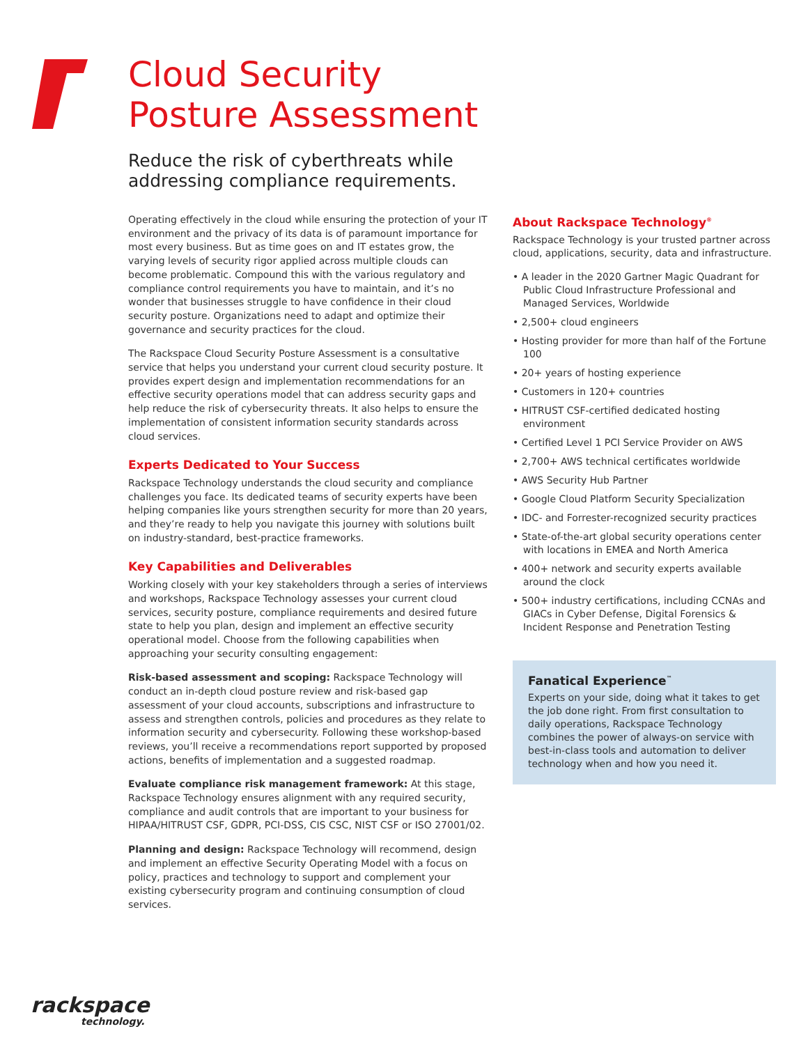Cloud Security
Posture Assessment
Reduce the risk of cyberthreats while
addressing compliance requirements.
Operating effectively in the cloud while ensuring the protection of your IT environment and the privacy of its data is of paramount importance for most every business. But as time goes on and IT estates grow, the varying levels of security rigor applied across multiple clouds can become problematic. Compound this with the various regulatory and compliance control requirements you have to maintain, and it’s no wonder that businesses struggle to have confidence in their cloud security posture. Organizations need to adapt and optimize their governance and security practices for the cloud.
The Rackspace Cloud Security Posture Assessment is a consultative service that helps you understand your current cloud security posture. It provides expert design and implementation recommendations for an effective security operations model that can address security gaps and help reduce the risk of cybersecurity threats. It also helps to ensure the implementation of consistent information security standards across cloud services.
Experts Dedicated to Your Success
Rackspace Technology understands the cloud security and compliance challenges you face. Its dedicated teams of security experts have been helping companies like yours strengthen security for more than 20 years, and they’re ready to help you navigate this journey with solutions built on industry-standard, best-practice frameworks.
Key Capabilities and Deliverables
Working closely with your key stakeholders through a series of interviews and workshops, Rackspace Technology assesses your current cloud services, security posture, compliance requirements and desired future state to help you plan, design and implement an effective security operational model. Choose from the following capabilities when approaching your security consulting engagement:
Risk-based assessment and scoping: Rackspace Technology will conduct an in-depth cloud posture review and risk-based gap assessment of your cloud accounts, subscriptions and infrastructure to assess and strengthen controls, policies and procedures as they relate to information security and cybersecurity. Following these workshop-based reviews, you’ll receive a recommendations report supported by proposed actions, benefits of implementation and a suggested roadmap.
Evaluate compliance risk management framework: At this stage, Rackspace Technology ensures alignment with any required security, compliance and audit controls that are important to your business for HIPAA/HITRUST CSF, GDPR, PCI-DSS, CIS CSC, NIST CSF or ISO 27001/02.
Planning and design: Rackspace Technology will recommend, design and implement an effective Security Operating Model with a focus on policy, practices and technology to support and complement your existing cybersecurity program and continuing consumption of cloud services.
About Rackspace Technology<sup>®</sup>
Rackspace Technology is your trusted partner across cloud, applications, security, data and infrastructure.
• A leader in the 2020 Gartner Magic Quadrant for Public Cloud Infrastructure Professional and Managed Services, Worldwide
• 2,500+ cloud engineers
• Hosting provider for more than half of the Fortune 100
• 20+ years of hosting experience
• Customers in 120+ countries
• HITRUST CSF-certified dedicated hosting environment
• Certified Level 1 PCI Service Provider on AWS
• 2,700+ AWS technical certificates worldwide
• AWS Security Hub Partner
• Google Cloud Platform Security Specialization
• IDC- and Forrester-recognized security practices
• State-of-the-art global security operations center with locations in EMEA and North America
• 400+ network and security experts available around the clock
• 500+ industry certifications, including CCNAs and GIACs in Cyber Defense, Digital Forensics & Incident Response and Penetration Testing
Fanatical Experience<sup>™</sup>
Experts on your side, doing what it takes to get the job done right. From first consultation to daily operations, Rackspace Technology combines the power of always-on service with best-in-class tools and automation to deliver technology when and how you need it.
rackspace
technology.